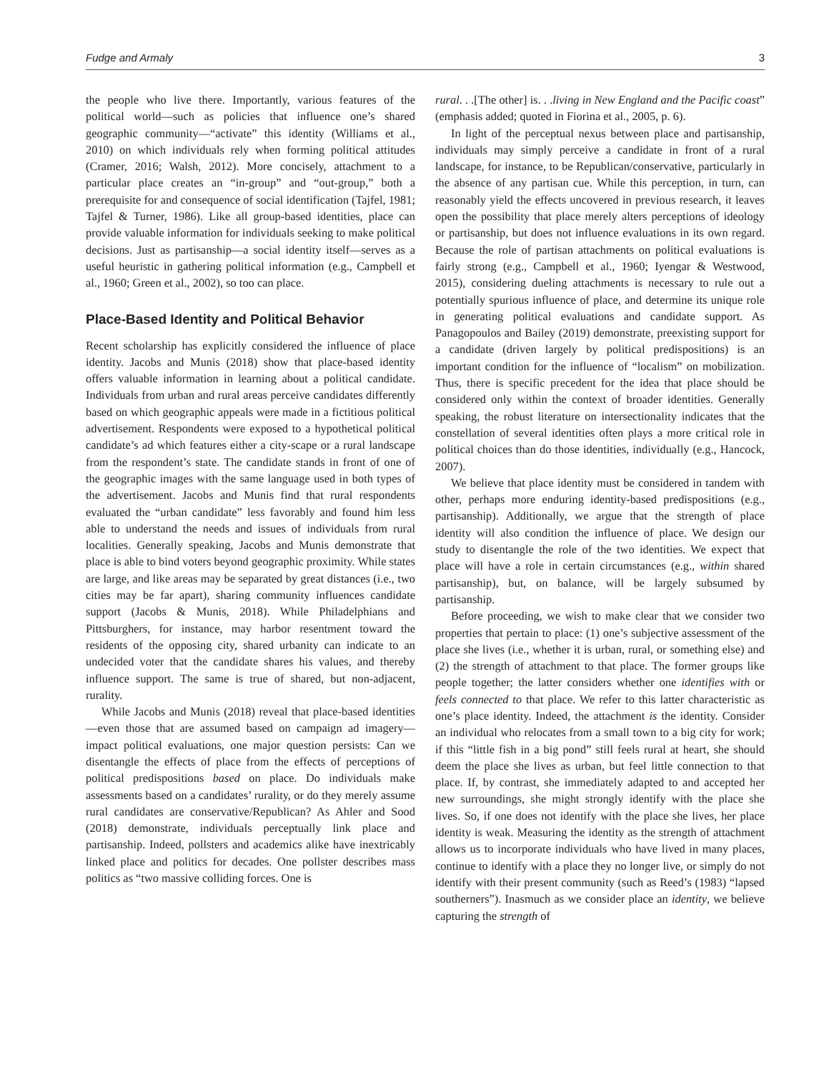Fudge and Armaly 3
the people who live there. Importantly, various features of the political world—such as policies that influence one’s shared geographic community—“activate” this identity (Williams et al., 2010) on which individuals rely when forming political attitudes (Cramer, 2016; Walsh, 2012). More concisely, attachment to a particular place creates an “in-group” and “out-group,” both a prerequisite for and consequence of social identification (Tajfel, 1981; Tajfel & Turner, 1986). Like all group-based identities, place can provide valuable information for individuals seeking to make political decisions. Just as partisanship—a social identity itself—serves as a useful heuristic in gathering political information (e.g., Campbell et al., 1960; Green et al., 2002), so too can place.
Place-Based Identity and Political Behavior
Recent scholarship has explicitly considered the influence of place identity. Jacobs and Munis (2018) show that place-based identity offers valuable information in learning about a political candidate. Individuals from urban and rural areas perceive candidates differently based on which geographic appeals were made in a fictitious political advertisement. Respondents were exposed to a hypothetical political candidate’s ad which features either a city-scape or a rural landscape from the respondent’s state. The candidate stands in front of one of the geographic images with the same language used in both types of the advertisement. Jacobs and Munis find that rural respondents evaluated the “urban candidate” less favorably and found him less able to understand the needs and issues of individuals from rural localities. Generally speaking, Jacobs and Munis demonstrate that place is able to bind voters beyond geographic proximity. While states are large, and like areas may be separated by great distances (i.e., two cities may be far apart), sharing community influences candidate support (Jacobs & Munis, 2018). While Philadelphians and Pittsburghers, for instance, may harbor resentment toward the residents of the opposing city, shared urbanity can indicate to an undecided voter that the candidate shares his values, and thereby influence support. The same is true of shared, but non-adjacent, rurality.
While Jacobs and Munis (2018) reveal that place-based identities—even those that are assumed based on campaign ad imagery—impact political evaluations, one major question persists: Can we disentangle the effects of place from the effects of perceptions of political predispositions based on place. Do individuals make assessments based on a candidates’ rurality, or do they merely assume rural candidates are conservative/Republican? As Ahler and Sood (2018) demonstrate, individuals perceptually link place and partisanship. Indeed, pollsters and academics alike have inextricably linked place and politics for decades. One pollster describes mass politics as “two massive colliding forces. One is
rural. . .[The other] is. . .living in New England and the Pacific coast” (emphasis added; quoted in Fiorina et al., 2005, p. 6).
In light of the perceptual nexus between place and partisanship, individuals may simply perceive a candidate in front of a rural landscape, for instance, to be Republican/conservative, particularly in the absence of any partisan cue. While this perception, in turn, can reasonably yield the effects uncovered in previous research, it leaves open the possibility that place merely alters perceptions of ideology or partisanship, but does not influence evaluations in its own regard. Because the role of partisan attachments on political evaluations is fairly strong (e.g., Campbell et al., 1960; Iyengar & Westwood, 2015), considering dueling attachments is necessary to rule out a potentially spurious influence of place, and determine its unique role in generating political evaluations and candidate support. As Panagopoulos and Bailey (2019) demonstrate, preexisting support for a candidate (driven largely by political predispositions) is an important condition for the influence of “localism” on mobilization. Thus, there is specific precedent for the idea that place should be considered only within the context of broader identities. Generally speaking, the robust literature on intersectionality indicates that the constellation of several identities often plays a more critical role in political choices than do those identities, individually (e.g., Hancock, 2007).
We believe that place identity must be considered in tandem with other, perhaps more enduring identity-based predispositions (e.g., partisanship). Additionally, we argue that the strength of place identity will also condition the influence of place. We design our study to disentangle the role of the two identities. We expect that place will have a role in certain circumstances (e.g., within shared partisanship), but, on balance, will be largely subsumed by partisanship.
Before proceeding, we wish to make clear that we consider two properties that pertain to place: (1) one’s subjective assessment of the place she lives (i.e., whether it is urban, rural, or something else) and (2) the strength of attachment to that place. The former groups like people together; the latter considers whether one identifies with or feels connected to that place. We refer to this latter characteristic as one’s place identity. Indeed, the attachment is the identity. Consider an individual who relocates from a small town to a big city for work; if this “little fish in a big pond” still feels rural at heart, she should deem the place she lives as urban, but feel little connection to that place. If, by contrast, she immediately adapted to and accepted her new surroundings, she might strongly identify with the place she lives. So, if one does not identify with the place she lives, her place identity is weak. Measuring the identity as the strength of attachment allows us to incorporate individuals who have lived in many places, continue to identify with a place they no longer live, or simply do not identify with their present community (such as Reed’s (1983) “lapsed southerners”). Inasmuch as we consider place an identity, we believe capturing the strength of